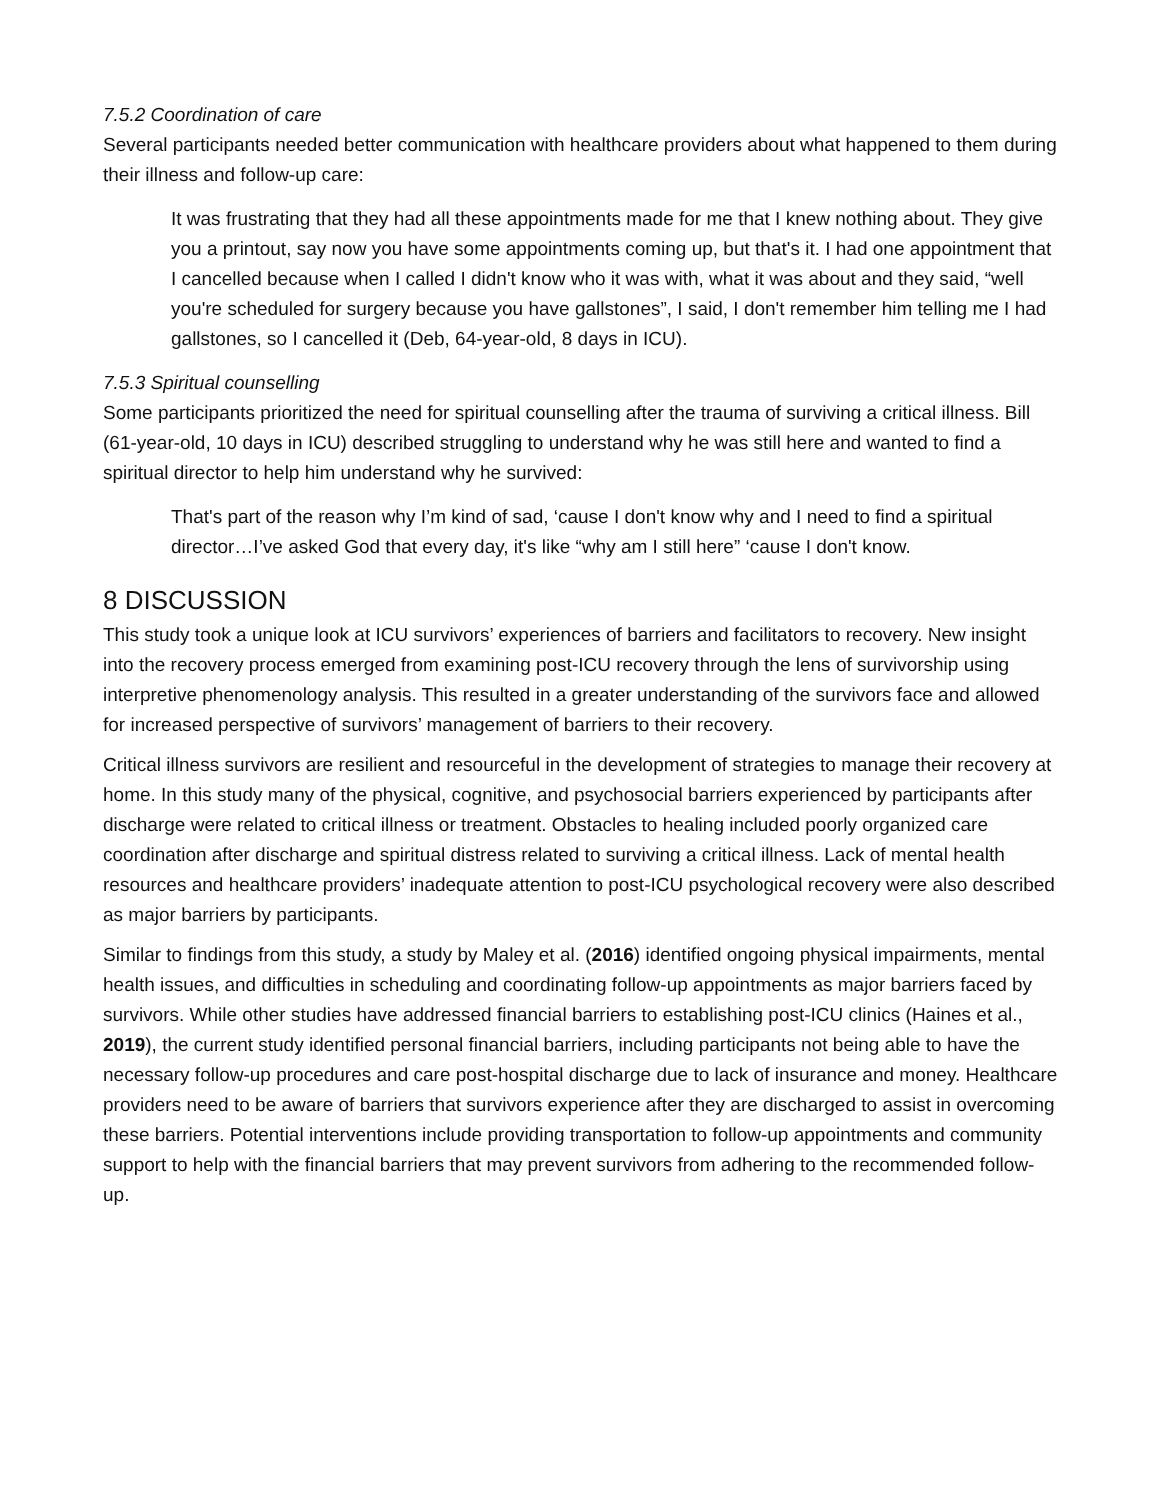7.5.2 Coordination of care
Several participants needed better communication with healthcare providers about what happened to them during their illness and follow-up care:
It was frustrating that they had all these appointments made for me that I knew nothing about. They give you a printout, say now you have some appointments coming up, but that's it. I had one appointment that I cancelled because when I called I didn't know who it was with, what it was about and they said, “well you're scheduled for surgery because you have gallstones”, I said, I don't remember him telling me I had gallstones, so I cancelled it (Deb, 64-year-old, 8 days in ICU).
7.5.3 Spiritual counselling
Some participants prioritized the need for spiritual counselling after the trauma of surviving a critical illness. Bill (61-year-old, 10 days in ICU) described struggling to understand why he was still here and wanted to find a spiritual director to help him understand why he survived:
That's part of the reason why I’m kind of sad, ‘cause I don't know why and I need to find a spiritual director…I’ve asked God that every day, it's like “why am I still here” ‘cause I don't know.
8 DISCUSSION
This study took a unique look at ICU survivors’ experiences of barriers and facilitators to recovery. New insight into the recovery process emerged from examining post-ICU recovery through the lens of survivorship using interpretive phenomenology analysis. This resulted in a greater understanding of the survivors face and allowed for increased perspective of survivors’ management of barriers to their recovery.
Critical illness survivors are resilient and resourceful in the development of strategies to manage their recovery at home. In this study many of the physical, cognitive, and psychosocial barriers experienced by participants after discharge were related to critical illness or treatment. Obstacles to healing included poorly organized care coordination after discharge and spiritual distress related to surviving a critical illness. Lack of mental health resources and healthcare providers’ inadequate attention to post-ICU psychological recovery were also described as major barriers by participants.
Similar to findings from this study, a study by Maley et al. (2016) identified ongoing physical impairments, mental health issues, and difficulties in scheduling and coordinating follow-up appointments as major barriers faced by survivors. While other studies have addressed financial barriers to establishing post-ICU clinics (Haines et al., 2019), the current study identified personal financial barriers, including participants not being able to have the necessary follow-up procedures and care post-hospital discharge due to lack of insurance and money. Healthcare providers need to be aware of barriers that survivors experience after they are discharged to assist in overcoming these barriers. Potential interventions include providing transportation to follow-up appointments and community support to help with the financial barriers that may prevent survivors from adhering to the recommended follow-up.